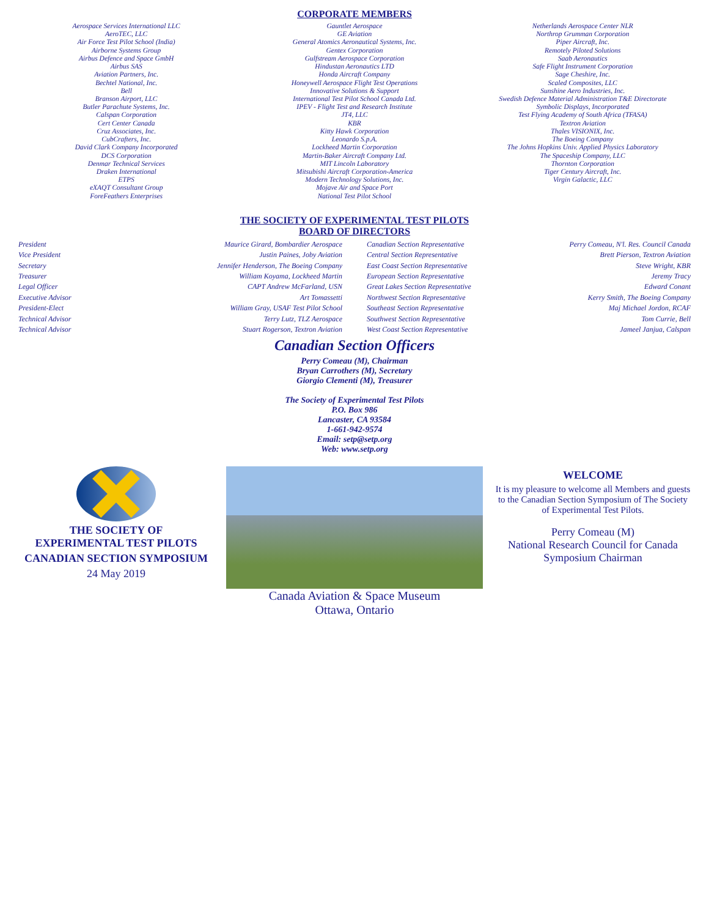CORPORATE MEMBERS
Aerospace Services International LLC
AeroTEC, LLC
Air Force Test Pilot School (India)
Airborne Systems Group
Airbus Defence and Space GmbH
Airbus SAS
Aviation Partners, Inc.
Bechtel National, Inc.
Bell
Branson Airport, LLC
Butler Parachute Systems, Inc.
Calspan Corporation
Cert Center Canada
Cruz Associates, Inc.
CubCrafters, Inc.
David Clark Company Incorporated
DCS Corporation
Denmar Technical Services
Draken International
ETPS
eXAQT Consultant Group
ForeFeathers Enterprises
Gauntlet Aerospace
GE Aviation
General Atomics Aeronautical Systems, Inc.
Gentex Corporation
Gulfstream Aerospace Corporation
Hindustan Aeronautics LTD
Honda Aircraft Company
Honeywell Aerospace Flight Test Operations
Innovative Solutions & Support
International Test Pilot School Canada Ltd.
IPEV - Flight Test and Research Institute
JT4, LLC
KBR
Kitty Hawk Corporation
Leonardo S.p.A.
Lockheed Martin Corporation
Martin-Baker Aircraft Company Ltd.
MIT Lincoln Laboratory
Mitsubishi Aircraft Corporation-America
Modern Technology Solutions, Inc.
Mojave Air and Space Port
National Test Pilot School
Netherlands Aerospace Center NLR
Northrop Grumman Corporation
Piper Aircraft, Inc.
Remotely Piloted Solutions
Saab Aeronautics
Safe Flight Instrument Corporation
Sage Cheshire, Inc.
Scaled Composites, LLC
Sunshine Aero Industries, Inc.
Swedish Defence Material Administration T&E Directorate
Symbolic Displays, Incorporated
Test Flying Academy of South Africa (TFASA)
Textron Aviation
Thales VISIONIX, Inc.
The Boeing Company
The Johns Hopkins Univ. Applied Physics Laboratory
The Spaceship Company, LLC
Thornton Corporation
Tiger Century Aircraft, Inc.
Virgin Galactic, LLC
THE SOCIETY OF EXPERIMENTAL TEST PILOTS
BOARD OF DIRECTORS
President Maurice Girard, Bombardier Aerospace
Vice President Justin Paines, Joby Aviation
Secretary Jennifer Henderson, The Boeing Company
Treasurer William Koyama, Lockheed Martin
Legal Officer CAPT Andrew McFarland, USN
Executive Advisor Art Tomassetti
President-Elect William Gray, USAF Test Pilot School
Technical Advisor Terry Lutz, TLZ Aerospace
Technical Advisor Stuart Rogerson, Textron Aviation
Canadian Section Representative Perry Comeau, N'l. Res. Council Canada
Central Section Representative Brett Pierson, Textron Aviation
East Coast Section Representative Steve Wright, KBR
European Section Representative Jeremy Tracy
Great Lakes Section Representative Edward Conant
Northwest Section Representative Kerry Smith, The Boeing Company
Southeast Section Representative Maj Michael Jordon, RCAF
Southwest Section Representative Tom Currie, Bell
West Coast Section Representative Jameel Janjua, Calspan
Canadian Section Officers
Perry Comeau (M), Chairman
Bryan Carrothers (M), Secretary
Giorgio Clementi (M), Treasurer
The Society of Experimental Test Pilots
P.O. Box 986
Lancaster, CA 93584
1-661-942-9574
Email: setp@setp.org
Web: www.setp.org
THE SOCIETY OF
EXPERIMENTAL TEST PILOTS
CANADIAN SECTION SYMPOSIUM
24 May 2019
Canada Aviation & Space Museum
Ottawa, Ontario
WELCOME
It is my pleasure to welcome all Members and guests to the Canadian Section Symposium of The Society of Experimental Test Pilots.
Perry Comeau (M)
National Research Council for Canada
Symposium Chairman